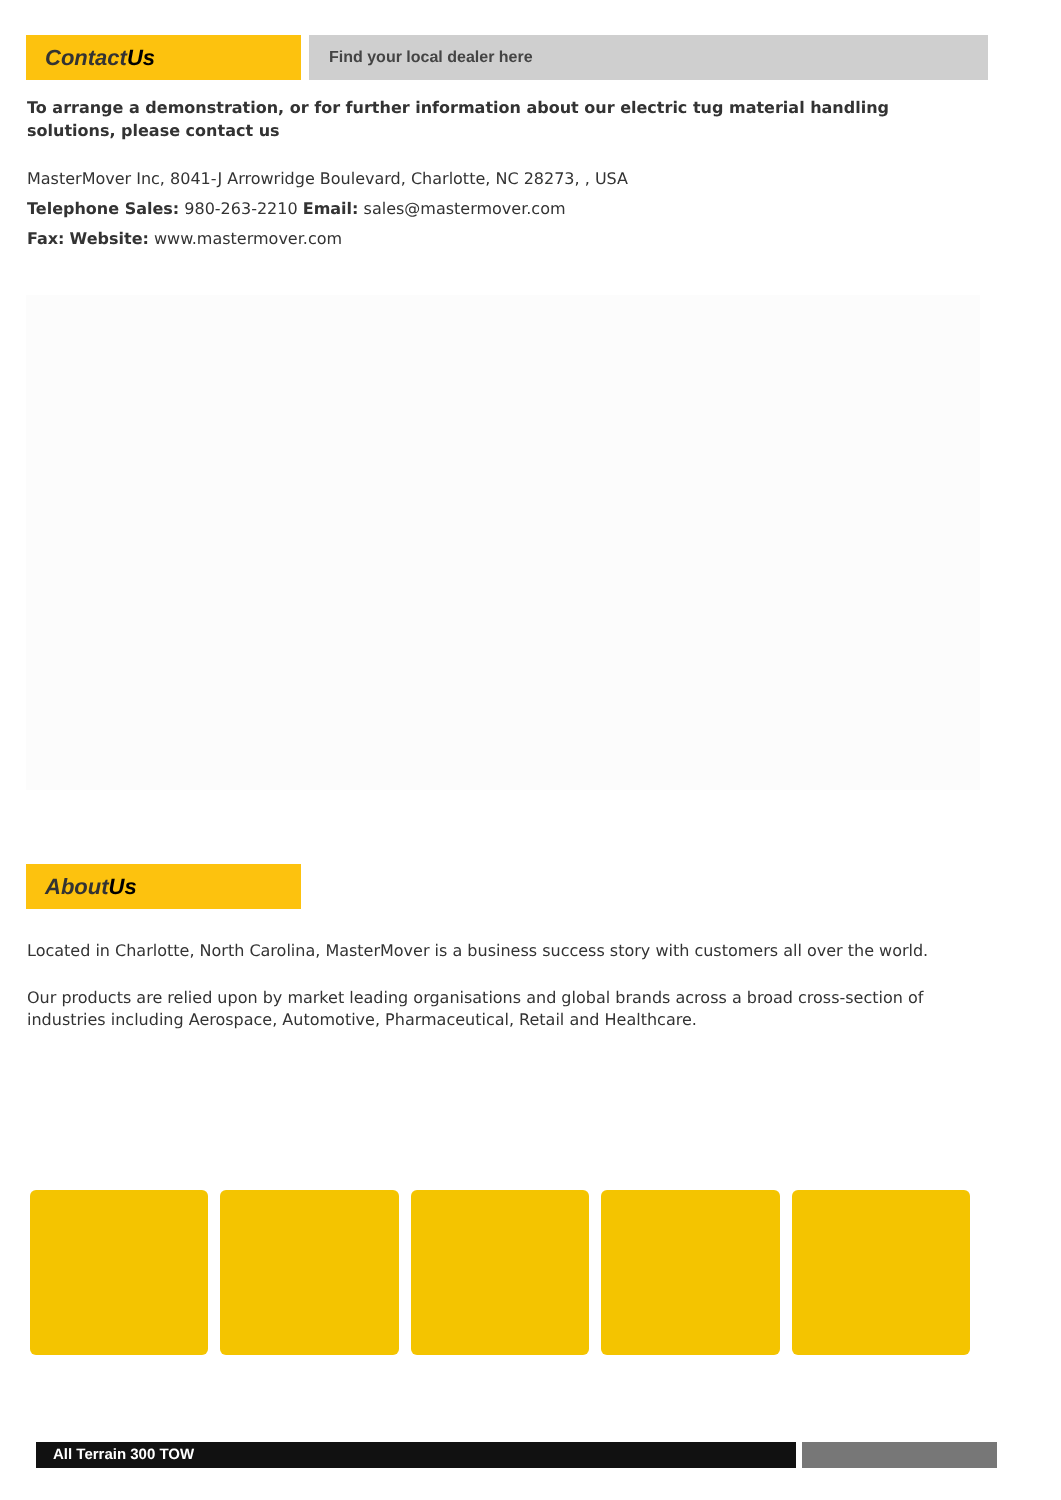ContactUs
Find your local dealer here
To arrange a demonstration, or for further information about our electric tug material handling solutions, please contact us
MasterMover Inc, 8041-J Arrowridge Boulevard, Charlotte, NC 28273, , USA
Telephone Sales: 980-263-2210 Email: sales@mastermover.com
Fax: Website: www.mastermover.com
AboutUs
Located in Charlotte, North Carolina, MasterMover is a business success story with customers all over the world.
Our products are relied upon by market leading organisations and global brands across a broad cross-section of industries including Aerospace, Automotive, Pharmaceutical, Retail and Healthcare.
All Terrain 300 TOW